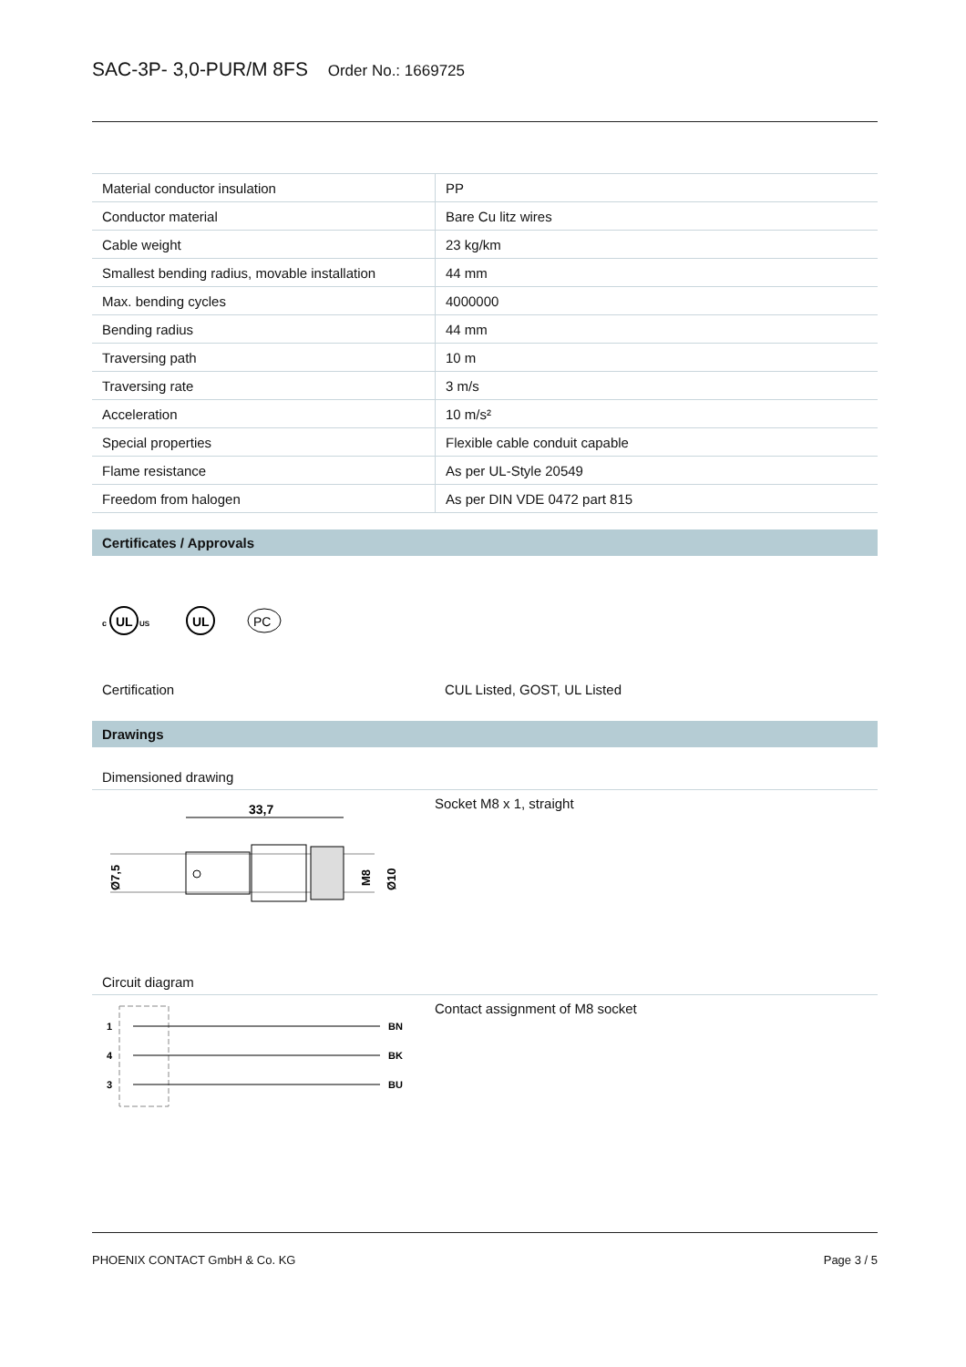SAC-3P- 3,0-PUR/M 8FS Order No.: 1669725
| Material conductor insulation | PP |
| Conductor material | Bare Cu litz wires |
| Cable weight | 23 kg/km |
| Smallest bending radius, movable installation | 44 mm |
| Max. bending cycles | 4000000 |
| Bending radius | 44 mm |
| Traversing path | 10 m |
| Traversing rate | 3 m/s |
| Acceleration | 10 m/s² |
| Special properties | Flexible cable conduit capable |
| Flame resistance | As per UL-Style 20549 |
| Freedom from halogen | As per DIN VDE 0472 part 815 |
Certificates / Approvals
c
UL
US
UL
PC
Certification CUL Listed, GOST, UL Listed
Drawings
Dimensioned drawing
33,7
Ø7,5
M8
Ø10
Socket M8 x 1, straight
Circuit diagram
1
BN
4
BK
3
BU
Contact assignment of M8 socket
PHOENIX CONTACT GmbH & Co. KG Page 3 / 5